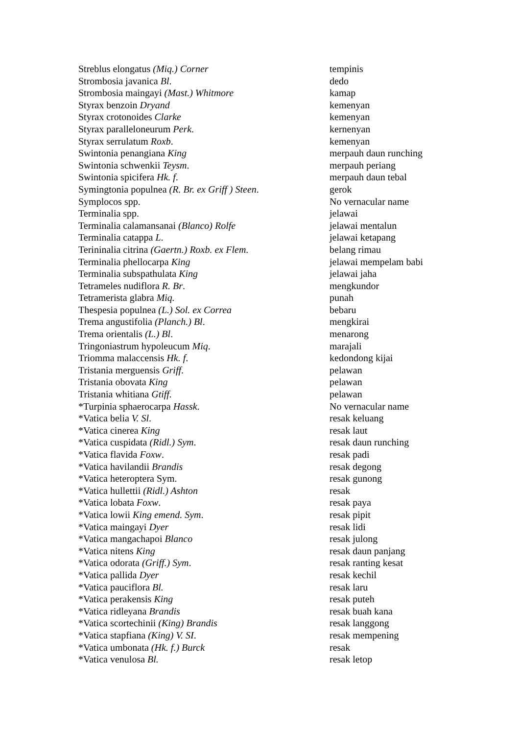| Streblus elongatus (Miq.) Corner | tempinis |
| Strombosia javanica Bl . | dedo |
| Strombosia maingayi (Mast.) Whitmore | kamap |
| Styrax benzoin Dryand | kemenyan |
| Styrax crotonoides Clarke | kemenyan |
| Styrax paralleloneurum Perk . | kernenyan |
| Styrax serrulatum Roxb . | kemenyan |
| Swintonia penangiana King | merpauh daun runching |
| Swintonia schwenkii Teysm . | merpauh periang |
| Swintonia spicifera Hk. f . | merpauh daun tebal |
| Symingtonia populnea (R. Br. ex Griff ) Steen . | gerok |
| Symplocos spp. | No vernacular name |
| Terminalia spp. | jelawai |
| Terminalia calamansanai (Blanco) Rolfe | jelawai mentalun |
| Terminalia catappa L . | jelawai ketapang |
| Terininalia citrina (Gaertn.) Roxb. ex Flem . | belang rimau |
| Terminalia phellocarpa King | jelawai mempelam babi |
| Terminalia subspathulata King | jelawai jaha |
| Tetrameles nudiflora R. Br . | mengkundor |
| Tetramerista glabra Miq. | punah |
| Thespesia populnea (L.) Sol. ex Correa | bebaru |
| Trema angustifolia (Planch.) Bl . | mengkirai |
| Trema orientalis (L.) Bl . | menarong |
| Tringoniastrum hypoleucum Miq . | marajali |
| Triomma malaccensis Hk. f . | kedondong kijai |
| Tristania merguensis Griff . | pelawan |
| Tristania obovata King | pelawan |
| Tristania whitiana Gtiff. | pelawan |
| *Turpinia sphaerocarpa Hassk . | No vernacular name |
| *Vatica belia V. Sl . | resak keluang |
| *Vatica cinerea King | resak laut |
| *Vatica cuspidata (Ridl.) Sym . | resak daun runching |
| *Vatica flavida Foxw . | resak padi |
| *Vatica havilandii Brandis | resak degong |
| *Vatica heteroptera Sym. | resak gunong |
| *Vatica hullettii (Ridl.) Ashton | resak |
| *Vatica lobata Foxw . | resak paya |
| *Vatica lowii King emend. Sym . | resak pipit |
| *Vatica maingayi Dyer | resak lidi |
| *Vatica mangachapoi Blanco | resak julong |
| *Vatica nitens King | resak daun panjang |
| *Vatica odorata (Griff.) Sym . | resak ranting kesat |
| *Vatica pallida Dyer | resak kechil |
| *Vatica pauciflora Bl. | resak laru |
| *Vatica perakensis King | resak puteh |
| *Vatica ridleyana Brandis | resak buah kana |
| *Vatica scortechinii (King) Brandis | resak langgong |
| *Vatica stapfiana (King) V. SI . | resak mempening |
| *Vatica umbonata (Hk. f.) Burck | resak |
| *Vatica venulosa Bl. | resak letop |